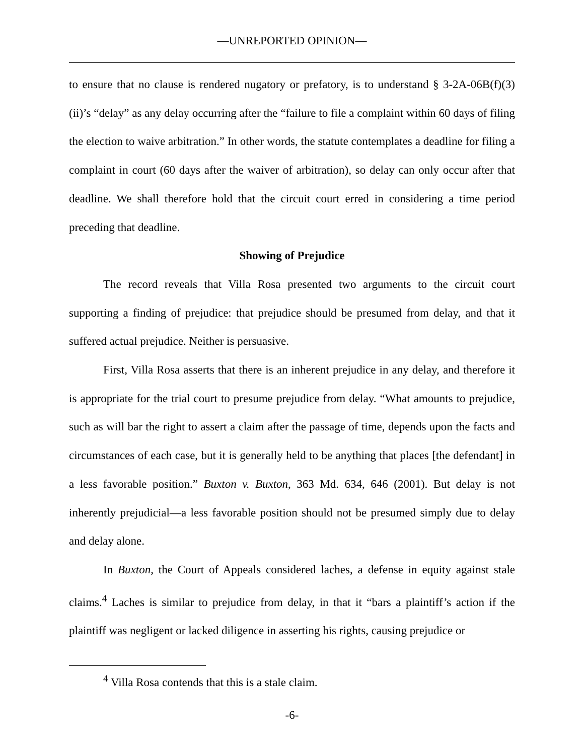—UNREPORTED OPINION—
to ensure that no clause is rendered nugatory or prefatory, is to understand § 3-2A-06B(f)(3)(ii)’s “delay” as any delay occurring after the “failure to file a complaint within 60 days of filing the election to waive arbitration.” In other words, the statute contemplates a deadline for filing a complaint in court (60 days after the waiver of arbitration), so delay can only occur after that deadline. We shall therefore hold that the circuit court erred in considering a time period preceding that deadline.
Showing of Prejudice
The record reveals that Villa Rosa presented two arguments to the circuit court supporting a finding of prejudice: that prejudice should be presumed from delay, and that it suffered actual prejudice. Neither is persuasive.
First, Villa Rosa asserts that there is an inherent prejudice in any delay, and therefore it is appropriate for the trial court to presume prejudice from delay. “What amounts to prejudice, such as will bar the right to assert a claim after the passage of time, depends upon the facts and circumstances of each case, but it is generally held to be anything that places [the defendant] in a less favorable position.” Buxton v. Buxton, 363 Md. 634, 646 (2001). But delay is not inherently prejudicial—a less favorable position should not be presumed simply due to delay and delay alone.
In Buxton, the Court of Appeals considered laches, a defense in equity against stale claims.<sup>4</sup> Laches is similar to prejudice from delay, in that it “bars a plaintiff’s action if the plaintiff was negligent or lacked diligence in asserting his rights, causing prejudice or
<sup>4</sup> Villa Rosa contends that this is a stale claim.
-6-